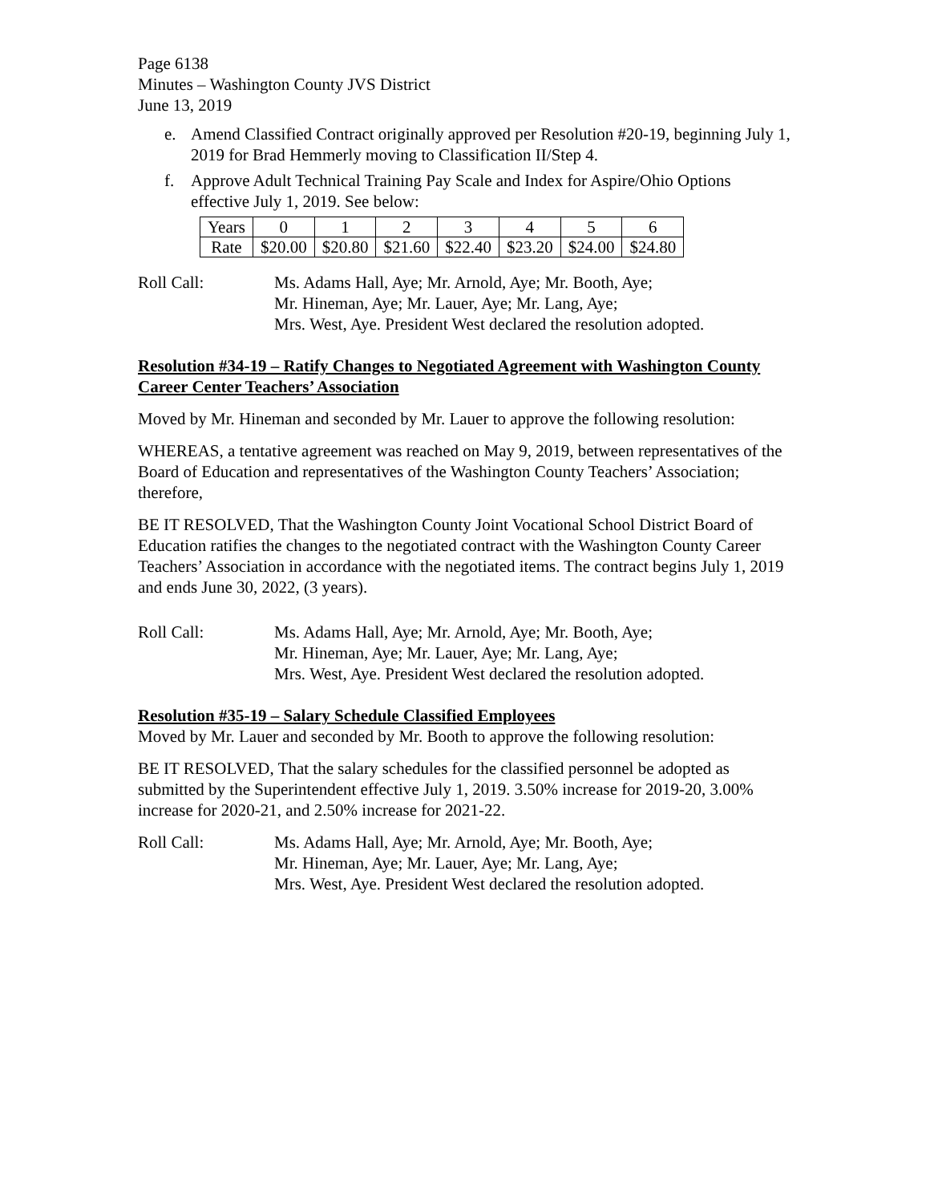Page 6138
Minutes – Washington County JVS District
June 13, 2019
e. Amend Classified Contract originally approved per Resolution #20-19, beginning July 1, 2019 for Brad Hemmerly moving to Classification II/Step 4.
f. Approve Adult Technical Training Pay Scale and Index for Aspire/Ohio Options effective July 1, 2019. See below:
| Years | 0 | 1 | 2 | 3 | 4 | 5 | 6 |
| Rate | $20.00 | $20.80 | $21.60 | $22.40 | $23.20 | $24.00 | $24.80 |
Roll Call: Ms. Adams Hall, Aye; Mr. Arnold, Aye; Mr. Booth, Aye;
Mr. Hineman, Aye; Mr. Lauer, Aye; Mr. Lang, Aye;
Mrs. West, Aye. President West declared the resolution adopted.
Resolution #34-19 – Ratify Changes to Negotiated Agreement with Washington County Career Center Teachers’ Association
Moved by Mr. Hineman and seconded by Mr. Lauer to approve the following resolution:
WHEREAS, a tentative agreement was reached on May 9, 2019, between representatives of the Board of Education and representatives of the Washington County Teachers’ Association; therefore,
BE IT RESOLVED, That the Washington County Joint Vocational School District Board of Education ratifies the changes to the negotiated contract with the Washington County Career Teachers’ Association in accordance with the negotiated items. The contract begins July 1, 2019 and ends June 30, 2022, (3 years).
Roll Call: Ms. Adams Hall, Aye; Mr. Arnold, Aye; Mr. Booth, Aye;
Mr. Hineman, Aye; Mr. Lauer, Aye; Mr. Lang, Aye;
Mrs. West, Aye. President West declared the resolution adopted.
Resolution #35-19 – Salary Schedule Classified Employees
Moved by Mr. Lauer and seconded by Mr. Booth to approve the following resolution:
BE IT RESOLVED, That the salary schedules for the classified personnel be adopted as submitted by the Superintendent effective July 1, 2019. 3.50% increase for 2019-20, 3.00% increase for 2020-21, and 2.50% increase for 2021-22.
Roll Call: Ms. Adams Hall, Aye; Mr. Arnold, Aye; Mr. Booth, Aye;
Mr. Hineman, Aye; Mr. Lauer, Aye; Mr. Lang, Aye;
Mrs. West, Aye. President West declared the resolution adopted.